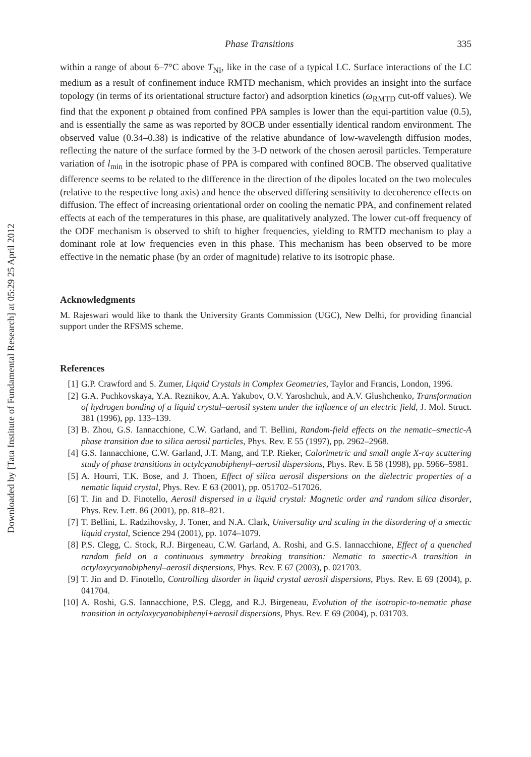Downloaded by [Tata Institute of Fundamental Research] at 05:29 25 April 2012
Phase Transitions 335
within a range of about 6–7°C above T<sub>NI</sub>, like in the case of a typical LC. Surface interactions of the LC medium as a result of confinement induce RMTD mechanism, which provides an insight into the surface topology (in terms of its orientational structure factor) and adsorption kinetics (ω<sub>RMTD</sub> cut-off values). We find that the exponent p obtained from confined PPA samples is lower than the equi-partition value (0.5), and is essentially the same as was reported by 8OCB under essentially identical random environment. The observed value (0.34–0.38) is indicative of the relative abundance of low-wavelength diffusion modes, reflecting the nature of the surface formed by the 3-D network of the chosen aerosil particles. Temperature variation of l<sub>min</sub> in the isotropic phase of PPA is compared with confined 8OCB. The observed qualitative difference seems to be related to the difference in the direction of the dipoles located on the two molecules (relative to the respective long axis) and hence the observed differing sensitivity to decoherence effects on diffusion. The effect of increasing orientational order on cooling the nematic PPA, and confinement related effects at each of the temperatures in this phase, are qualitatively analyzed. The lower cut-off frequency of the ODF mechanism is observed to shift to higher frequencies, yielding to RMTD mechanism to play a dominant role at low frequencies even in this phase. This mechanism has been observed to be more effective in the nematic phase (by an order of magnitude) relative to its isotropic phase.
Acknowledgments
M. Rajeswari would like to thank the University Grants Commission (UGC), New Delhi, for providing financial support under the RFSMS scheme.
References
[1] G.P. Crawford and S. Zumer, Liquid Crystals in Complex Geometries, Taylor and Francis, London, 1996.
[2] G.A. Puchkovskaya, Y.A. Reznikov, A.A. Yakubov, O.V. Yaroshchuk, and A.V. Glushchenko, Transformation of hydrogen bonding of a liquid crystal–aerosil system under the influence of an electric field, J. Mol. Struct. 381 (1996), pp. 133–139.
[3] B. Zhou, G.S. Iannacchione, C.W. Garland, and T. Bellini, Random-field effects on the nematic–smectic-A phase transition due to silica aerosil particles, Phys. Rev. E 55 (1997), pp. 2962–2968.
[4] G.S. Iannacchione, C.W. Garland, J.T. Mang, and T.P. Rieker, Calorimetric and small angle X-ray scattering study of phase transitions in octylcyanobiphenyl–aerosil dispersions, Phys. Rev. E 58 (1998), pp. 5966–5981.
[5] A. Hourri, T.K. Bose, and J. Thoen, Effect of silica aerosil dispersions on the dielectric properties of a nematic liquid crystal, Phys. Rev. E 63 (2001), pp. 051702–517026.
[6] T. Jin and D. Finotello, Aerosil dispersed in a liquid crystal: Magnetic order and random silica disorder, Phys. Rev. Lett. 86 (2001), pp. 818–821.
[7] T. Bellini, L. Radzihovsky, J. Toner, and N.A. Clark, Universality and scaling in the disordering of a smectic liquid crystal, Science 294 (2001), pp. 1074–1079.
[8] P.S. Clegg, C. Stock, R.J. Birgeneau, C.W. Garland, A. Roshi, and G.S. Iannacchione, Effect of a quenched random field on a continuous symmetry breaking transition: Nematic to smectic-A transition in octyloxycyanobiphenyl–aerosil dispersions, Phys. Rev. E 67 (2003), p. 021703.
[9] T. Jin and D. Finotello, Controlling disorder in liquid crystal aerosil dispersions, Phys. Rev. E 69 (2004), p. 041704.
[10] A. Roshi, G.S. Iannacchione, P.S. Clegg, and R.J. Birgeneau, Evolution of the isotropic-to-nematic phase transition in octyloxycyanobiphenyl+aerosil dispersions, Phys. Rev. E 69 (2004), p. 031703.